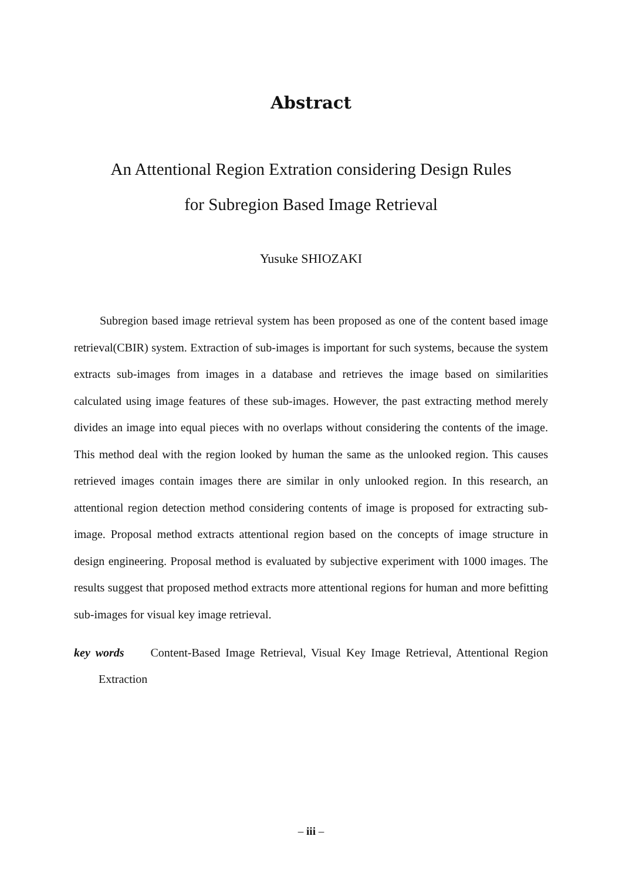Abstract
An Attentional Region Extration considering Design Rules
for Subregion Based Image Retrieval
Yusuke SHIOZAKI
Subregion based image retrieval system has been proposed as one of the content based image retrieval(CBIR) system. Extraction of sub-images is important for such systems, because the system extracts sub-images from images in a database and retrieves the image based on similarities calculated using image features of these sub-images. However, the past extracting method merely divides an image into equal pieces with no overlaps without considering the contents of the image. This method deal with the region looked by human the same as the unlooked region. This causes retrieved images contain images there are similar in only unlooked region. In this research, an attentional region detection method considering contents of image is proposed for extracting sub-image. Proposal method extracts attentional region based on the concepts of image structure in design engineering. Proposal method is evaluated by subjective experiment with 1000 images. The results suggest that proposed method extracts more attentional regions for human and more befitting sub-images for visual key image retrieval.
key words Content-Based Image Retrieval, Visual Key Image Retrieval, Attentional Region Extraction
– iii –